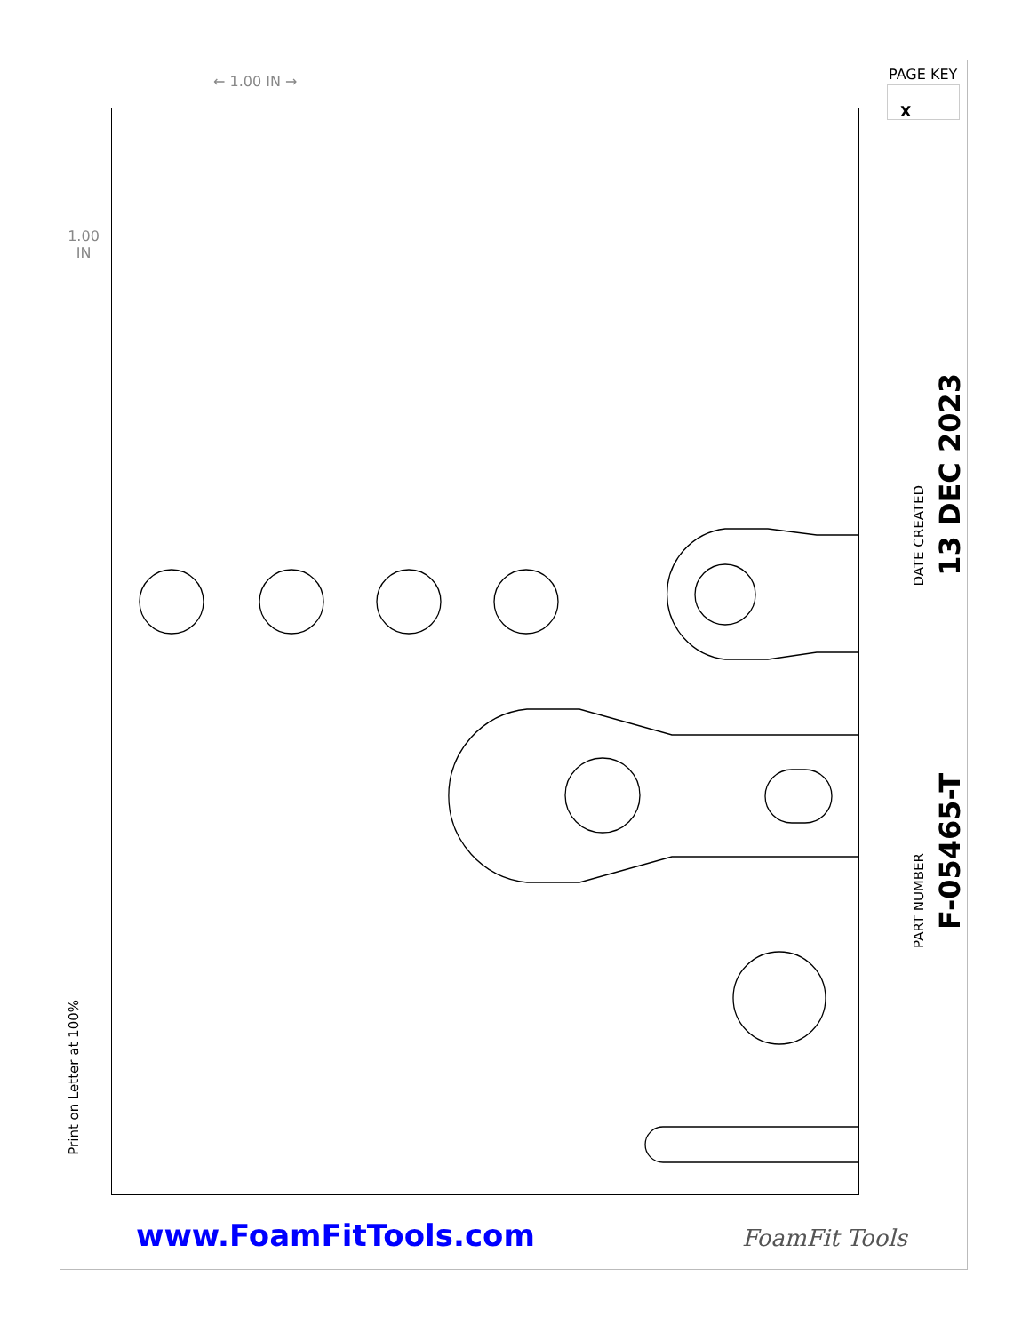← 1.00 IN →
1.00
IN
PAGE KEY
X
Print on Letter at 100%
DATE CREATED
13 DEC 2023
PART NUMBER
F-05465-T
www.FoamFitTools.com FoamFit Tools